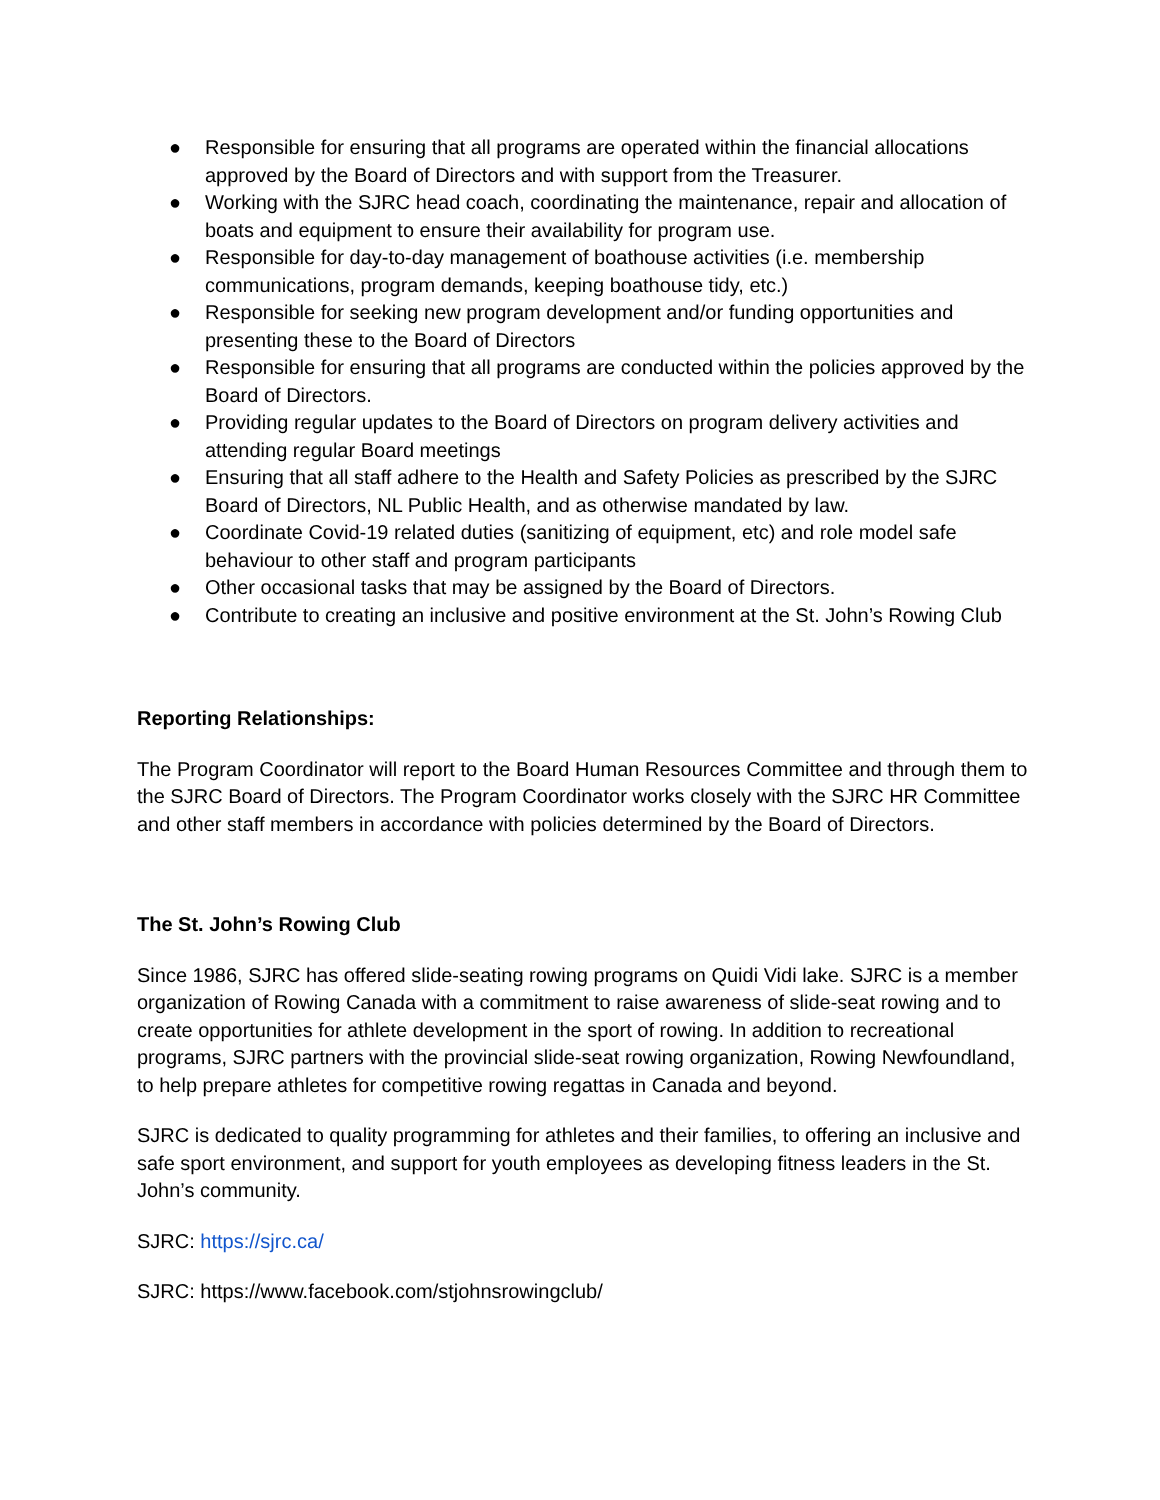● Responsible for ensuring that all programs are operated within the financial allocations approved by the Board of Directors and with support from the Treasurer.
● Working with the SJRC head coach, coordinating the maintenance, repair and allocation of boats and equipment to ensure their availability for program use.
● Responsible for day-to-day management of boathouse activities (i.e. membership communications, program demands, keeping boathouse tidy, etc.)
● Responsible for seeking new program development and/or funding opportunities and presenting these to the Board of Directors
● Responsible for ensuring that all programs are conducted within the policies approved by the Board of Directors.
● Providing regular updates to the Board of Directors on program delivery activities and attending regular Board meetings
● Ensuring that all staff adhere to the Health and Safety Policies as prescribed by the SJRC Board of Directors, NL Public Health, and as otherwise mandated by law.
● Coordinate Covid-19 related duties (sanitizing of equipment, etc) and role model safe behaviour to other staff and program participants
● Other occasional tasks that may be assigned by the Board of Directors.
● Contribute to creating an inclusive and positive environment at the St. John’s Rowing Club
Reporting Relationships:
The Program Coordinator will report to the Board Human Resources Committee and through them to the SJRC Board of Directors. The Program Coordinator works closely with the SJRC HR Committee and other staff members in accordance with policies determined by the Board of Directors.
The St. John’s Rowing Club
Since 1986, SJRC has offered slide-seating rowing programs on Quidi Vidi lake. SJRC is a member organization of Rowing Canada with a commitment to raise awareness of slide-seat rowing and to create opportunities for athlete development in the sport of rowing. In addition to recreational programs, SJRC partners with the provincial slide-seat rowing organization, Rowing Newfoundland, to help prepare athletes for competitive rowing regattas in Canada and beyond.
SJRC is dedicated to quality programming for athletes and their families, to offering an inclusive and safe sport environment, and support for youth employees as developing fitness leaders in the St. John’s community.
SJRC: https://sjrc.ca/
SJRC: https://www.facebook.com/stjohnsrowingclub/